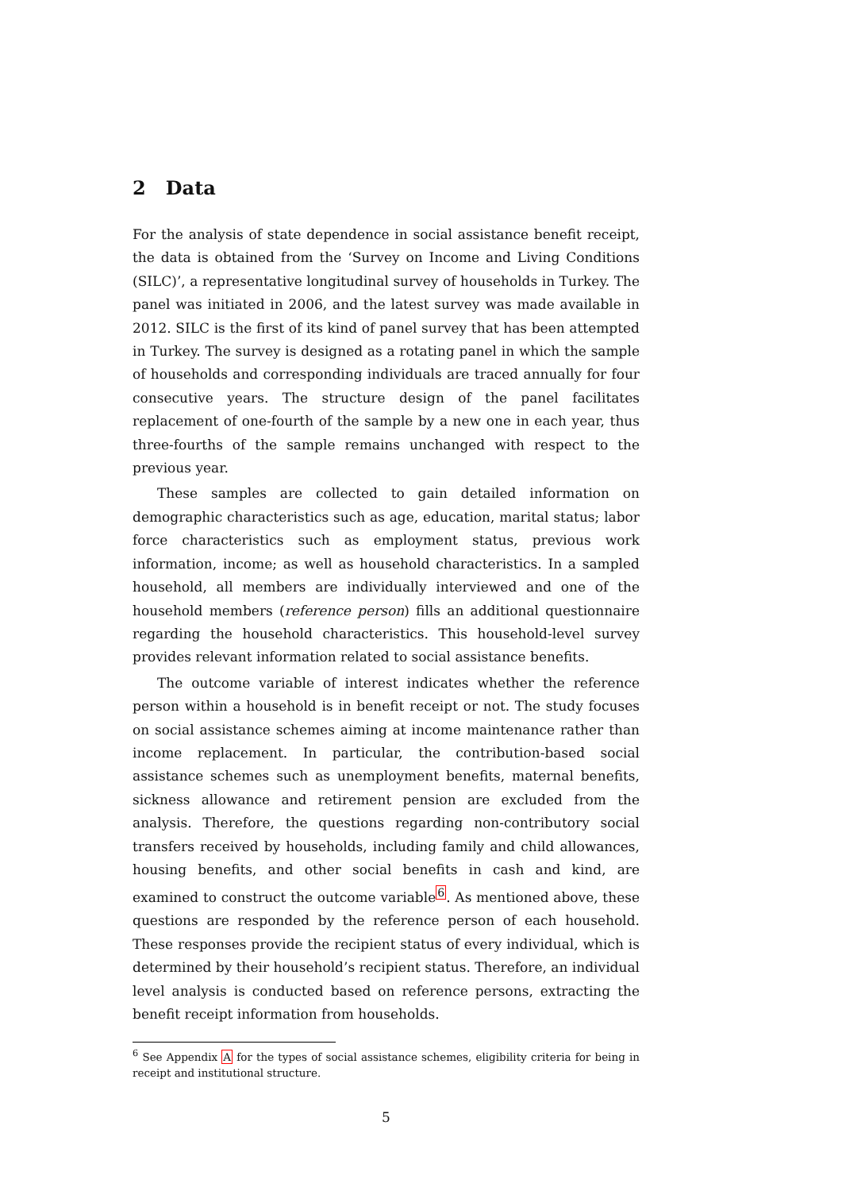2 Data
For the analysis of state dependence in social assistance benefit receipt, the data is obtained from the ‘Survey on Income and Living Conditions (SILC)’, a representative longitudinal survey of households in Turkey. The panel was initiated in 2006, and the latest survey was made available in 2012. SILC is the first of its kind of panel survey that has been attempted in Turkey. The survey is designed as a rotating panel in which the sample of households and corresponding individuals are traced annually for four consecutive years. The structure design of the panel facilitates replacement of one-fourth of the sample by a new one in each year, thus three-fourths of the sample remains unchanged with respect to the previous year.
These samples are collected to gain detailed information on demographic characteristics such as age, education, marital status; labor force characteristics such as employment status, previous work information, income; as well as household characteristics. In a sampled household, all members are individually interviewed and one of the household members (reference person) fills an additional questionnaire regarding the household characteristics. This household-level survey provides relevant information related to social assistance benefits.
The outcome variable of interest indicates whether the reference person within a household is in benefit receipt or not. The study focuses on social assistance schemes aiming at income maintenance rather than income replacement. In particular, the contribution-based social assistance schemes such as unemployment benefits, maternal benefits, sickness allowance and retirement pension are excluded from the analysis. Therefore, the questions regarding non-contributory social transfers received by households, including family and child allowances, housing benefits, and other social benefits in cash and kind, are examined to construct the outcome variable<sup>6</sup>. As mentioned above, these questions are responded by the reference person of each household. These responses provide the recipient status of every individual, which is determined by their household’s recipient status. Therefore, an individual level analysis is conducted based on reference persons, extracting the benefit receipt information from households.
<sup>6</sup> See Appendix A for the types of social assistance schemes, eligibility criteria for being in receipt and institutional structure.
5